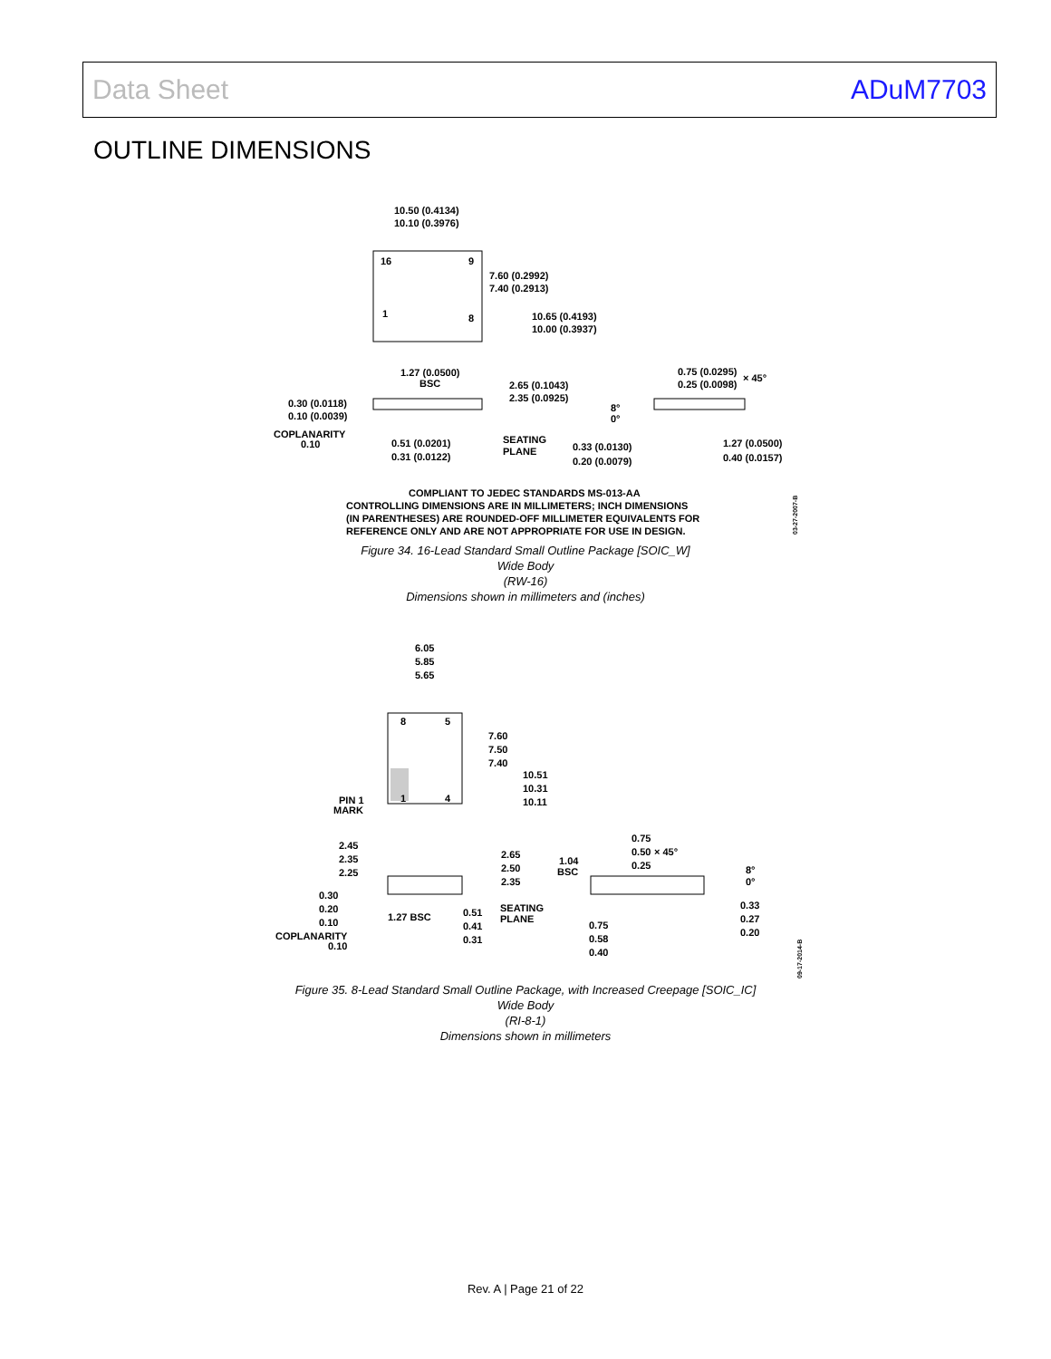Data Sheet ADuM7703
OUTLINE DIMENSIONS
10.50 (0.4134)
10.10 (0.3976)
16
9
1
8
7.60 (0.2992)
7.40 (0.2913)
10.65 (0.4193)
10.00 (0.3937)
1.27 (0.0500)
BSC
2.65 (0.1043)
2.35 (0.0925)
0.30 (0.0118)
0.10 (0.0039)
COPLANARITY
0.10
0.51 (0.0201)
0.31 (0.0122)
SEATING
PLANE
0.75 (0.0295)
0.25 (0.0098)
× 45°
8°
0°
0.33 (0.0130)
0.20 (0.0079)
1.27 (0.0500)
0.40 (0.0157)
COMPLIANT TO JEDEC STANDARDS MS-013-AA
CONTROLLING DIMENSIONS ARE IN MILLIMETERS; INCH DIMENSIONS
(IN PARENTHESES) ARE ROUNDED-OFF MILLIMETER EQUIVALENTS FOR
REFERENCE ONLY AND ARE NOT APPROPRIATE FOR USE IN DESIGN.
03-27-2007-B
Figure 34. 16-Lead Standard Small Outline Package [SOIC_W]
Wide Body
(RW-16)
Dimensions shown in millimeters and (inches)
6.05
5.85
5.65
8
5
1
4
7.60
7.50
7.40
10.51
10.31
10.11
PIN 1
MARK
2.45
2.35
2.25
2.65
2.50
2.35
0.30
0.20
0.10
1.27 BSC
0.51
0.41
0.31
SEATING
PLANE
COPLANARITY
0.10
0.75
0.50
× 45°
0.25
1.04
BSC
8°
0°
0.33
0.27
0.20
0.75
0.58
0.40
09-17-2014-B
Figure 35. 8-Lead Standard Small Outline Package, with Increased Creepage [SOIC_IC]
Wide Body
(RI-8-1)
Dimensions shown in millimeters
Rev. A | Page 21 of 22